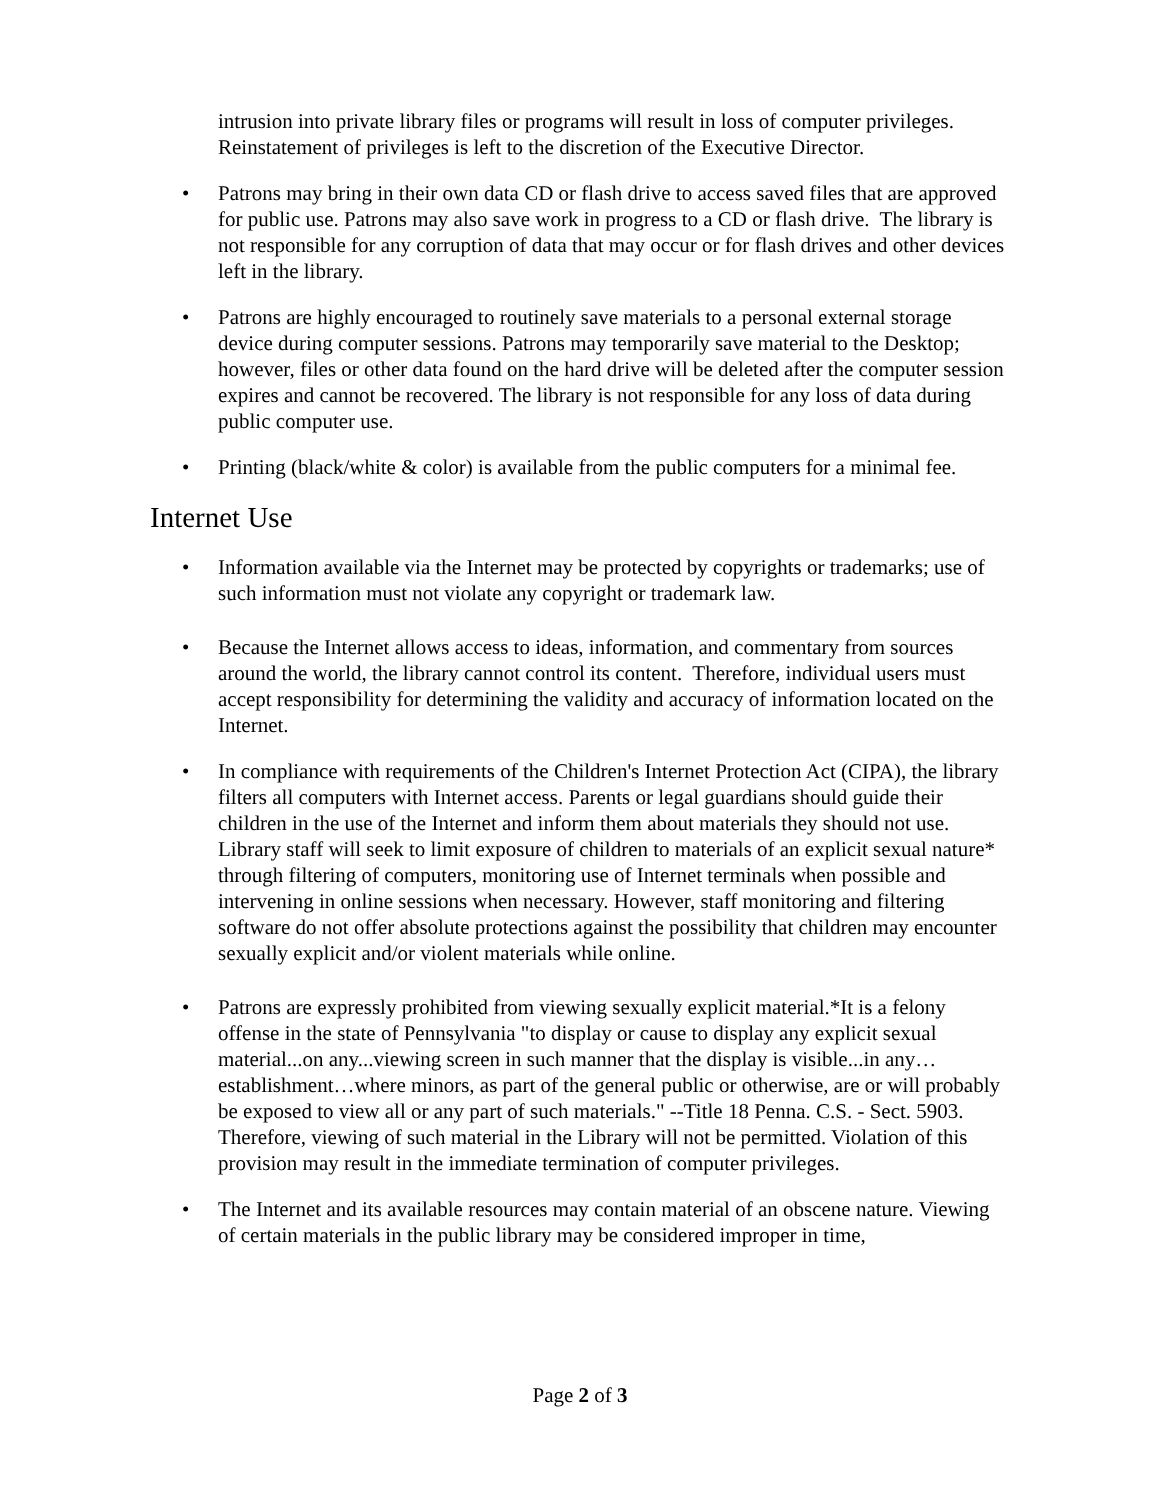intrusion into private library files or programs will result in loss of computer privileges. Reinstatement of privileges is left to the discretion of the Executive Director.
• Patrons may bring in their own data CD or flash drive to access saved files that are approved for public use. Patrons may also save work in progress to a CD or flash drive. The library is not responsible for any corruption of data that may occur or for flash drives and other devices left in the library.
• Patrons are highly encouraged to routinely save materials to a personal external storage device during computer sessions. Patrons may temporarily save material to the Desktop; however, files or other data found on the hard drive will be deleted after the computer session expires and cannot be recovered. The library is not responsible for any loss of data during public computer use.
• Printing (black/white & color) is available from the public computers for a minimal fee.
Internet Use
• Information available via the Internet may be protected by copyrights or trademarks; use of such information must not violate any copyright or trademark law.
• Because the Internet allows access to ideas, information, and commentary from sources around the world, the library cannot control its content. Therefore, individual users must accept responsibility for determining the validity and accuracy of information located on the Internet.
• In compliance with requirements of the Children's Internet Protection Act (CIPA), the library filters all computers with Internet access. Parents or legal guardians should guide their children in the use of the Internet and inform them about materials they should not use. Library staff will seek to limit exposure of children to materials of an explicit sexual nature* through filtering of computers, monitoring use of Internet terminals when possible and intervening in online sessions when necessary. However, staff monitoring and filtering software do not offer absolute protections against the possibility that children may encounter sexually explicit and/or violent materials while online.
• Patrons are expressly prohibited from viewing sexually explicit material.*It is a felony offense in the state of Pennsylvania "to display or cause to display any explicit sexual material...on any...viewing screen in such manner that the display is visible...in any…establishment…where minors, as part of the general public or otherwise, are or will probably be exposed to view all or any part of such materials." --Title 18 Penna. C.S. - Sect. 5903. Therefore, viewing of such material in the Library will not be permitted. Violation of this provision may result in the immediate termination of computer privileges.
• The Internet and its available resources may contain material of an obscene nature. Viewing of certain materials in the public library may be considered improper in time,
Page 2 of 3